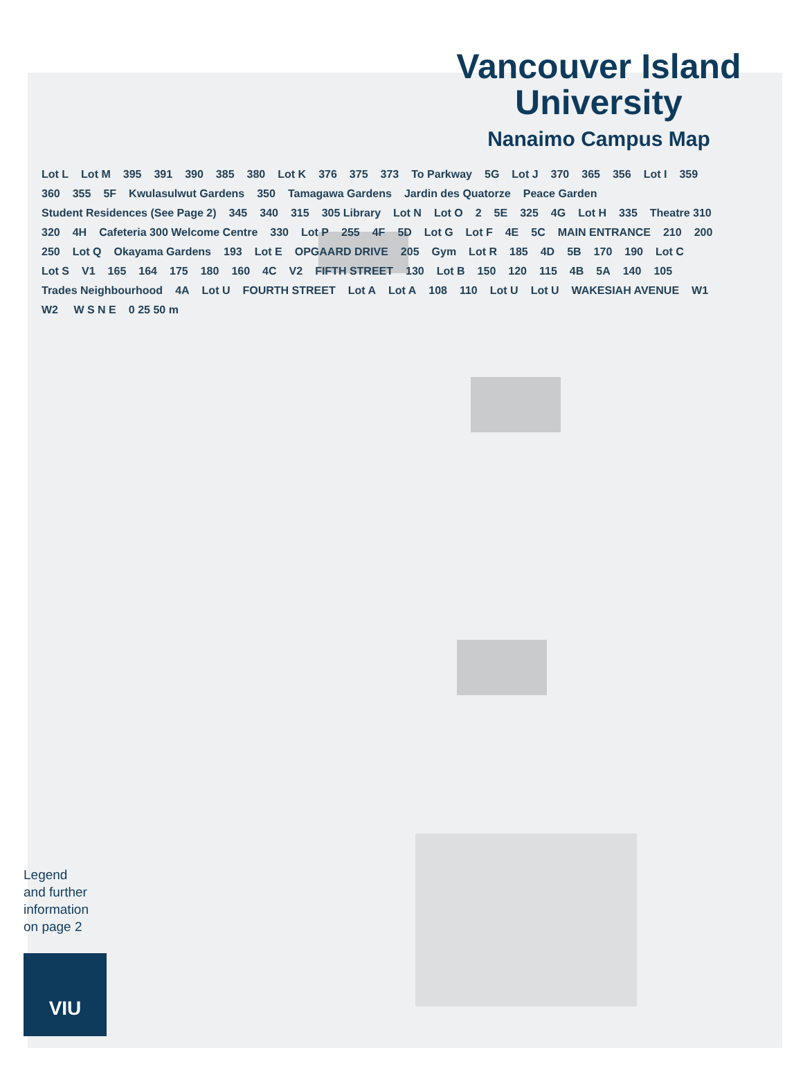Vancouver Island University
Nanaimo Campus Map
Lot L Lot M 395 391 390 385 380 Lot K 376 375 373 To Parkway 5G Lot J 370 365 356 Lot I 359 360 355 5F Kwulasulwut Gardens 350 Tamagawa Gardens Jardin des Quatorze Peace Garden Student Residences (See Page 2) 345 340 315 305 Library Lot N Lot O 2 5E 325 4G Lot H 335 Theatre 310 320 4H Cafeteria 300 Welcome Centre 330 Lot P 255 4F 5D Lot G Lot F 4E 5C MAIN ENTRANCE 210 200 250 Lot Q Okayama Gardens 193 Lot E OPGAARD DRIVE 205 Gym Lot R 185 4D 5B 170 190 Lot C Lot S V1 165 164 175 180 160 4C V2 FIFTH STREET 130 Lot B 150 120 115 4B 5A 140 105 Trades Neighbourhood 4A Lot U FOURTH STREET Lot A Lot A 108 110 Lot U Lot U WAKESIAH AVENUE W1 W2 W S N E 0 25 50 m
Legend
and further
information
on page 2
VIU